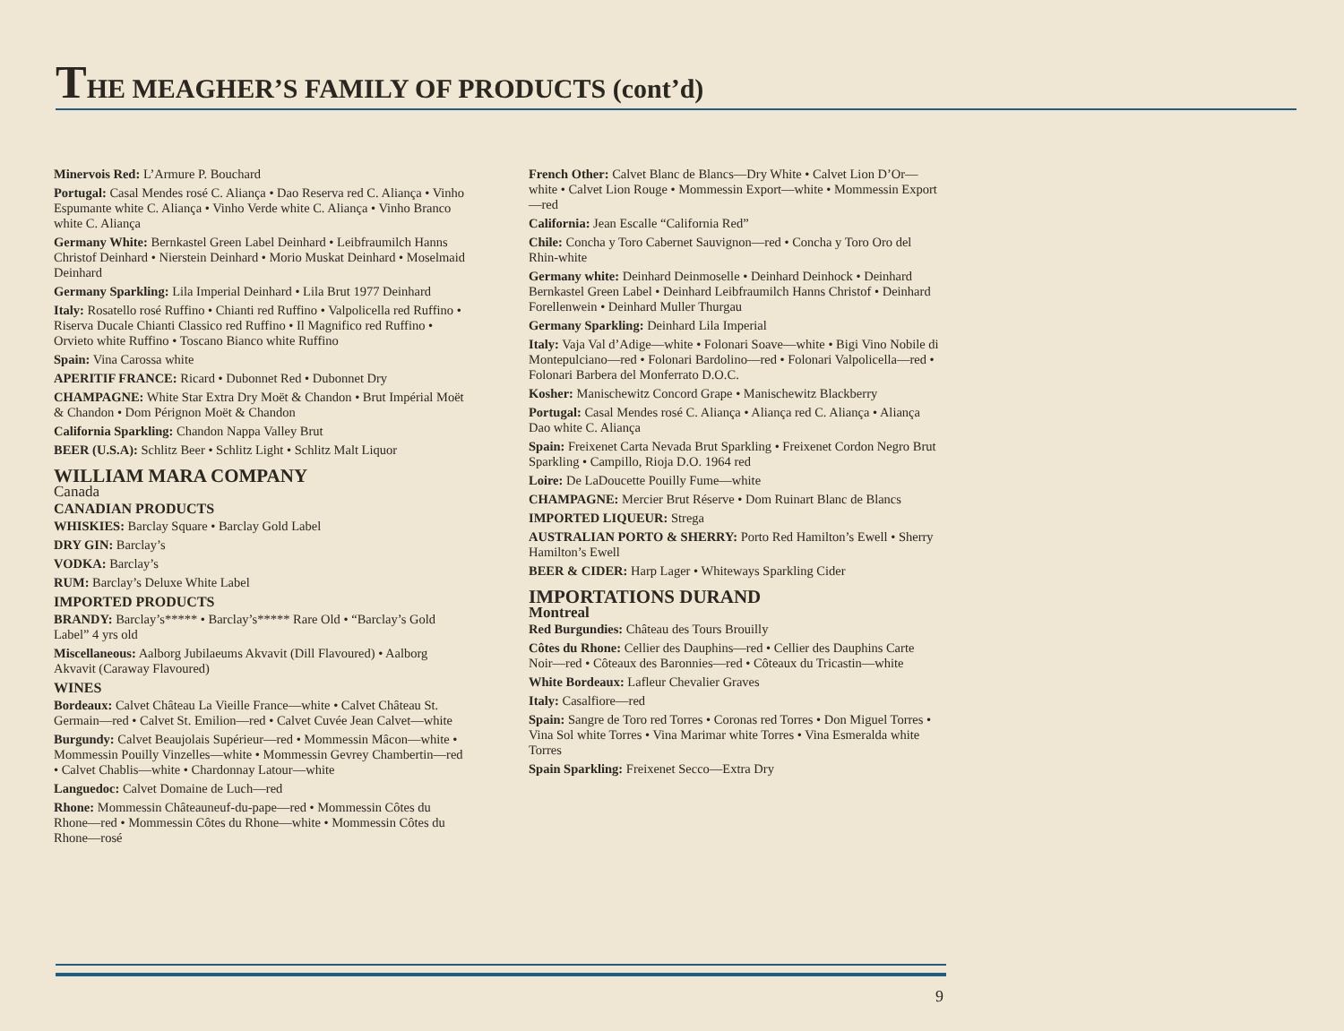THE MEAGHER’S FAMILY OF PRODUCTS (cont’d)
Minervois Red: L’Armure P. Bouchard
Portugal: Casal Mendes rosé C. Aliança • Dao Reserva red C. Aliança • Vinho Espumante white C. Aliança • Vinho Verde white C. Aliança • Vinho Branco white C. Aliança
Germany White: Bernkastel Green Label Deinhard • Leibfraumilch Hanns Christof Deinhard • Nierstein Deinhard • Morio Muskat Deinhard • Moselmaid Deinhard
Germany Sparkling: Lila Imperial Deinhard • Lila Brut 1977 Deinhard
Italy: Rosatello rosé Ruffino • Chianti red Ruffino • Valpolicella red Ruffino • Riserva Ducale Chianti Classico red Ruffino • Il Magnifico red Ruffino • Orvieto white Ruffino • Toscano Bianco white Ruffino
Spain: Vina Carossa white
APERITIF FRANCE: Ricard • Dubonnet Red • Dubonnet Dry
CHAMPAGNE: White Star Extra Dry Moët & Chandon • Brut Impérial Moët & Chandon • Dom Pérignon Moët & Chandon
California Sparkling: Chandon Nappa Valley Brut
BEER (U.S.A): Schlitz Beer • Schlitz Light • Schlitz Malt Liquor
WILLIAM MARA COMPANY
Canada
CANADIAN PRODUCTS
WHISKIES: Barclay Square • Barclay Gold Label
DRY GIN: Barclay’s
VODKA: Barclay’s
RUM: Barclay’s Deluxe White Label
IMPORTED PRODUCTS
BRANDY: Barclay’s***** • Barclay’s***** Rare Old • “Barclay’s Gold Label” 4 yrs old
Miscellaneous: Aalborg Jubilaeums Akvavit (Dill Flavoured) • Aalborg Akvavit (Caraway Flavoured)
WINES
Bordeaux: Calvet Château La Vieille France—white • Calvet Château St. Germain—red • Calvet St. Emilion—red • Calvet Cuvée Jean Calvet—white
Burgundy: Calvet Beaujolais Supérieur—red • Mommessin Mâcon—white • Mommessin Pouilly Vinzelles—white • Mommessin Gevrey Chambertin—red • Calvet Chablis—white • Chardonnay Latour—white
Languedoc: Calvet Domaine de Luch—red
Rhone: Mommessin Châteauneuf-du-pape—red • Mommessin Côtes du Rhone—red • Mommessin Côtes du Rhone—white • Mommessin Côtes du Rhone—rosé
French Other: Calvet Blanc de Blancs—Dry White • Calvet Lion D’Or—white • Calvet Lion Rouge • Mommessin Export—white • Mommessin Export—red
California: Jean Escalle “California Red”
Chile: Concha y Toro Cabernet Sauvignon—red • Concha y Toro Oro del Rhin-white
Germany white: Deinhard Deinmoselle • Deinhard Deinhock • Deinhard Bernkastel Green Label • Deinhard Leibfraumilch Hanns Christof • Deinhard Forellenwein • Deinhard Muller Thurgau
Germany Sparkling: Deinhard Lila Imperial
Italy: Vaja Val d’Adige—white • Folonari Soave—white • Bigi Vino Nobile di Montepulciano—red • Folonari Bardolino—red • Folonari Valpolicella—red • Folonari Barbera del Monferrato D.O.C.
Kosher: Manischewitz Concord Grape • Manischewitz Blackberry
Portugal: Casal Mendes rosé C. Aliança • Aliança red C. Aliança • Aliança Dao white C. Aliança
Spain: Freixenet Carta Nevada Brut Sparkling • Freixenet Cordon Negro Brut Sparkling • Campillo, Rioja D.O. 1964 red
Loire: De LaDoucette Pouilly Fume—white
CHAMPAGNE: Mercier Brut Réserve • Dom Ruinart Blanc de Blancs
IMPORTED LIQUEUR: Strega
AUSTRALIAN PORTO & SHERRY: Porto Red Hamilton’s Ewell • Sherry Hamilton’s Ewell
BEER & CIDER: Harp Lager • Whiteways Sparkling Cider
IMPORTATIONS DURAND
Montreal
Red Burgundies: Château des Tours Brouilly
Côtes du Rhone: Cellier des Dauphins—red • Cellier des Dauphins Carte Noir—red • Côteaux des Baronnies—red • Côteaux du Tricastin—white
White Bordeaux: Lafleur Chevalier Graves
Italy: Casalfiore—red
Spain: Sangre de Toro red Torres • Coronas red Torres • Don Miguel Torres • Vina Sol white Torres • Vina Marimar white Torres • Vina Esmeralda white Torres
Spain Sparkling: Freixenet Secco—Extra Dry
9